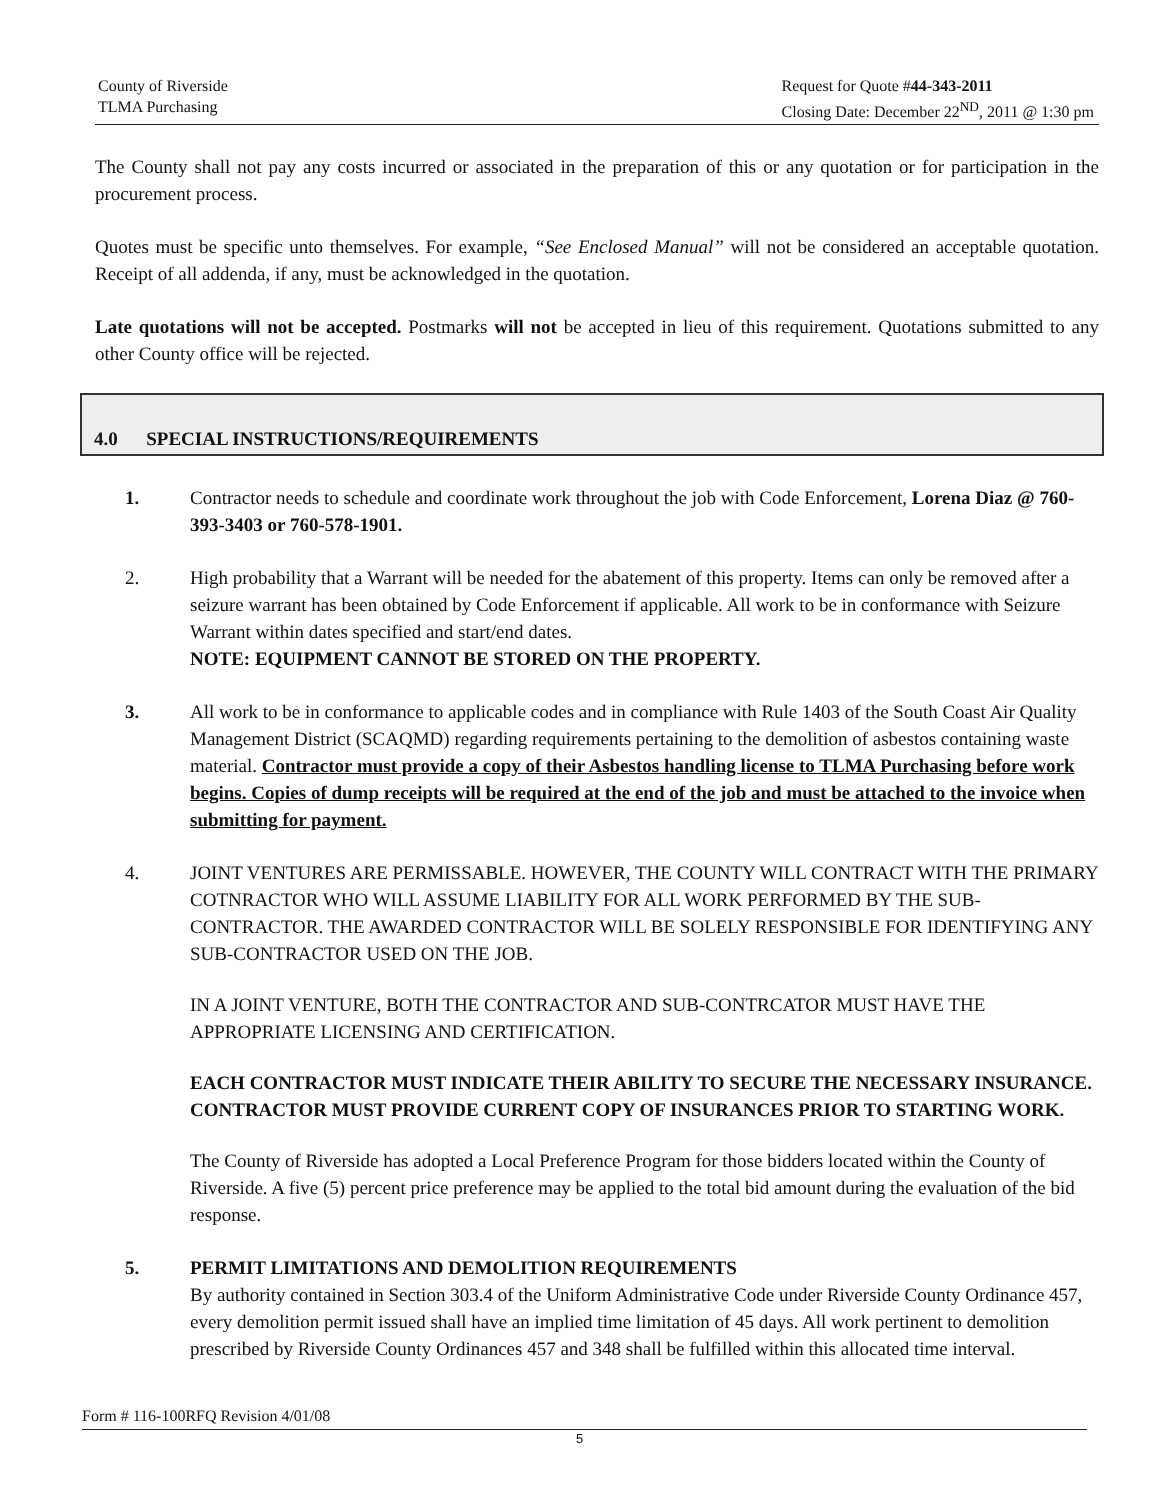County of Riverside
TLMA Purchasing
Request for Quote #44-343-2011
Closing Date: December 22<sup>ND</sup>, 2011 @ 1:30 pm
The County shall not pay any costs incurred or associated in the preparation of this or any quotation or for participation in the procurement process.
Quotes must be specific unto themselves. For example, “See Enclosed Manual” will not be considered an acceptable quotation. Receipt of all addenda, if any, must be acknowledged in the quotation.
Late quotations will not be accepted. Postmarks will not be accepted in lieu of this requirement. Quotations submitted to any other County office will be rejected.
4.0 SPECIAL INSTRUCTIONS/REQUIREMENTS
1. Contractor needs to schedule and coordinate work throughout the job with Code Enforcement, Lorena Diaz @ 760-393-3403 or 760-578-1901.
2. High probability that a Warrant will be needed for the abatement of this property. Items can only be removed after a seizure warrant has been obtained by Code Enforcement if applicable. All work to be in conformance with Seizure Warrant within dates specified and start/end dates.
NOTE: EQUIPMENT CANNOT BE STORED ON THE PROPERTY.
3. All work to be in conformance to applicable codes and in compliance with Rule 1403 of the South Coast Air Quality Management District (SCAQMD) regarding requirements pertaining to the demolition of asbestos containing waste material. Contractor must provide a copy of their Asbestos handling license to TLMA Purchasing before work begins. Copies of dump receipts will be required at the end of the job and must be attached to the invoice when submitting for payment.
4. JOINT VENTURES ARE PERMISSABLE. HOWEVER, THE COUNTY WILL CONTRACT WITH THE PRIMARY COTNRACTOR WHO WILL ASSUME LIABILITY FOR ALL WORK PERFORMED BY THE SUB-CONTRACTOR. THE AWARDED CONTRACTOR WILL BE SOLELY RESPONSIBLE FOR IDENTIFYING ANY SUB-CONTRACTOR USED ON THE JOB.
IN A JOINT VENTURE, BOTH THE CONTRACTOR AND SUB-CONTRCATOR MUST HAVE THE APPROPRIATE LICENSING AND CERTIFICATION.
EACH CONTRACTOR MUST INDICATE THEIR ABILITY TO SECURE THE NECESSARY INSURANCE. CONTRACTOR MUST PROVIDE CURRENT COPY OF INSURANCES PRIOR TO STARTING WORK.
The County of Riverside has adopted a Local Preference Program for those bidders located within the County of Riverside. A five (5) percent price preference may be applied to the total bid amount during the evaluation of the bid response.
5. PERMIT LIMITATIONS AND DEMOLITION REQUIREMENTS
By authority contained in Section 303.4 of the Uniform Administrative Code under Riverside County Ordinance 457, every demolition permit issued shall have an implied time limitation of 45 days. All work pertinent to demolition prescribed by Riverside County Ordinances 457 and 348 shall be fulfilled within this allocated time interval.
Form # 116-100RFQ Revision 4/01/08
5